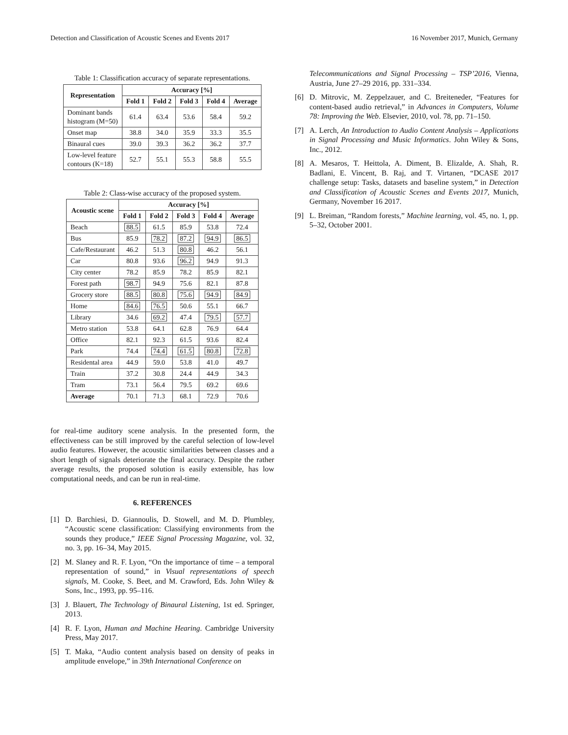Detection and Classification of Acoustic Scenes and Events 2017 16 November 2017, Munich, Germany
Table 1: Classification accuracy of separate representations.
| Representation | Accuracy [%] | | | | |
| --- | --- | --- | --- | --- | --- |
| | Fold 1 | Fold 2 | Fold 3 | Fold 4 | Average |
| Dominant bands histogram (M=50) | 61.4 | 63.4 | 53.6 | 58.4 | 59.2 |
| Onset map | 38.8 | 34.0 | 35.9 | 33.3 | 35.5 |
| Binaural cues | 39.0 | 39.3 | 36.2 | 36.2 | 37.7 |
| Low-level feature contours (K=18) | 52.7 | 55.1 | 55.3 | 58.8 | 55.5 |
Table 2: Class-wise accuracy of the proposed system.
| Acoustic scene | Accuracy [%] | | | | |
| --- | --- | --- | --- | --- | --- |
| | Fold 1 | Fold 2 | Fold 3 | Fold 4 | Average |
| Beach | 88.5 | 61.5 | 85.9 | 53.8 | 72.4 |
| Bus | 85.9 | 78.2 | 87.2 | 94.9 | 86.5 |
| Cafe/Restaurant | 46.2 | 51.3 | 80.8 | 46.2 | 56.1 |
| Car | 80.8 | 93.6 | 96.2 | 94.9 | 91.3 |
| City center | 78.2 | 85.9 | 78.2 | 85.9 | 82.1 |
| Forest path | 98.7 | 94.9 | 75.6 | 82.1 | 87.8 |
| Grocery store | 88.5 | 80.8 | 75.6 | 94.9 | 84.9 |
| Home | 84.6 | 76.5 | 50.6 | 55.1 | 66.7 |
| Library | 34.6 | 69.2 | 47.4 | 79.5 | 57.7 |
| Metro station | 53.8 | 64.1 | 62.8 | 76.9 | 64.4 |
| Office | 82.1 | 92.3 | 61.5 | 93.6 | 82.4 |
| Park | 74.4 | 74.4 | 61.5 | 80.8 | 72.8 |
| Residental area | 44.9 | 59.0 | 53.8 | 41.0 | 49.7 |
| Train | 37.2 | 30.8 | 24.4 | 44.9 | 34.3 |
| Tram | 73.1 | 56.4 | 79.5 | 69.2 | 69.6 |
| Average | 70.1 | 71.3 | 68.1 | 72.9 | 70.6 |
for real-time auditory scene analysis. In the presented form, the effectiveness can be still improved by the careful selection of low-level audio features. However, the acoustic similarities between classes and a short length of signals deteriorate the final accuracy. Despite the rather average results, the proposed solution is easily extensible, has low computational needs, and can be run in real-time.
6. REFERENCES
[1] D. Barchiesi, D. Giannoulis, D. Stowell, and M. D. Plumbley, “Acoustic scene classification: Classifying environments from the sounds they produce,” IEEE Signal Processing Magazine, vol. 32, no. 3, pp. 16–34, May 2015.
[2] M. Slaney and R. F. Lyon, “On the importance of time – a temporal representation of sound,” in Visual representations of speech signals, M. Cooke, S. Beet, and M. Crawford, Eds. John Wiley & Sons, Inc., 1993, pp. 95–116.
[3] J. Blauert, The Technology of Binaural Listening, 1st ed. Springer, 2013.
[4] R. F. Lyon, Human and Machine Hearing. Cambridge University Press, May 2017.
[5] T. Maka, “Audio content analysis based on density of peaks in amplitude envelope,” in 39th International Conference on
Telecommunications and Signal Processing – TSP’2016, Vienna, Austria, June 27–29 2016, pp. 331–334.
[6] D. Mitrovic, M. Zeppelzauer, and C. Breiteneder, “Features for content-based audio retrieval,” in Advances in Computers, Volume 78: Improving the Web. Elsevier, 2010, vol. 78, pp. 71–150.
[7] A. Lerch, An Introduction to Audio Content Analysis – Applications in Signal Processing and Music Informatics. John Wiley & Sons, Inc., 2012.
[8] A. Mesaros, T. Heittola, A. Diment, B. Elizalde, A. Shah, R. Badlani, E. Vincent, B. Raj, and T. Virtanen, “DCASE 2017 challenge setup: Tasks, datasets and baseline system,” in Detection and Classification of Acoustic Scenes and Events 2017, Munich, Germany, November 16 2017.
[9] L. Breiman, “Random forests,” Machine learning, vol. 45, no. 1, pp. 5–32, October 2001.